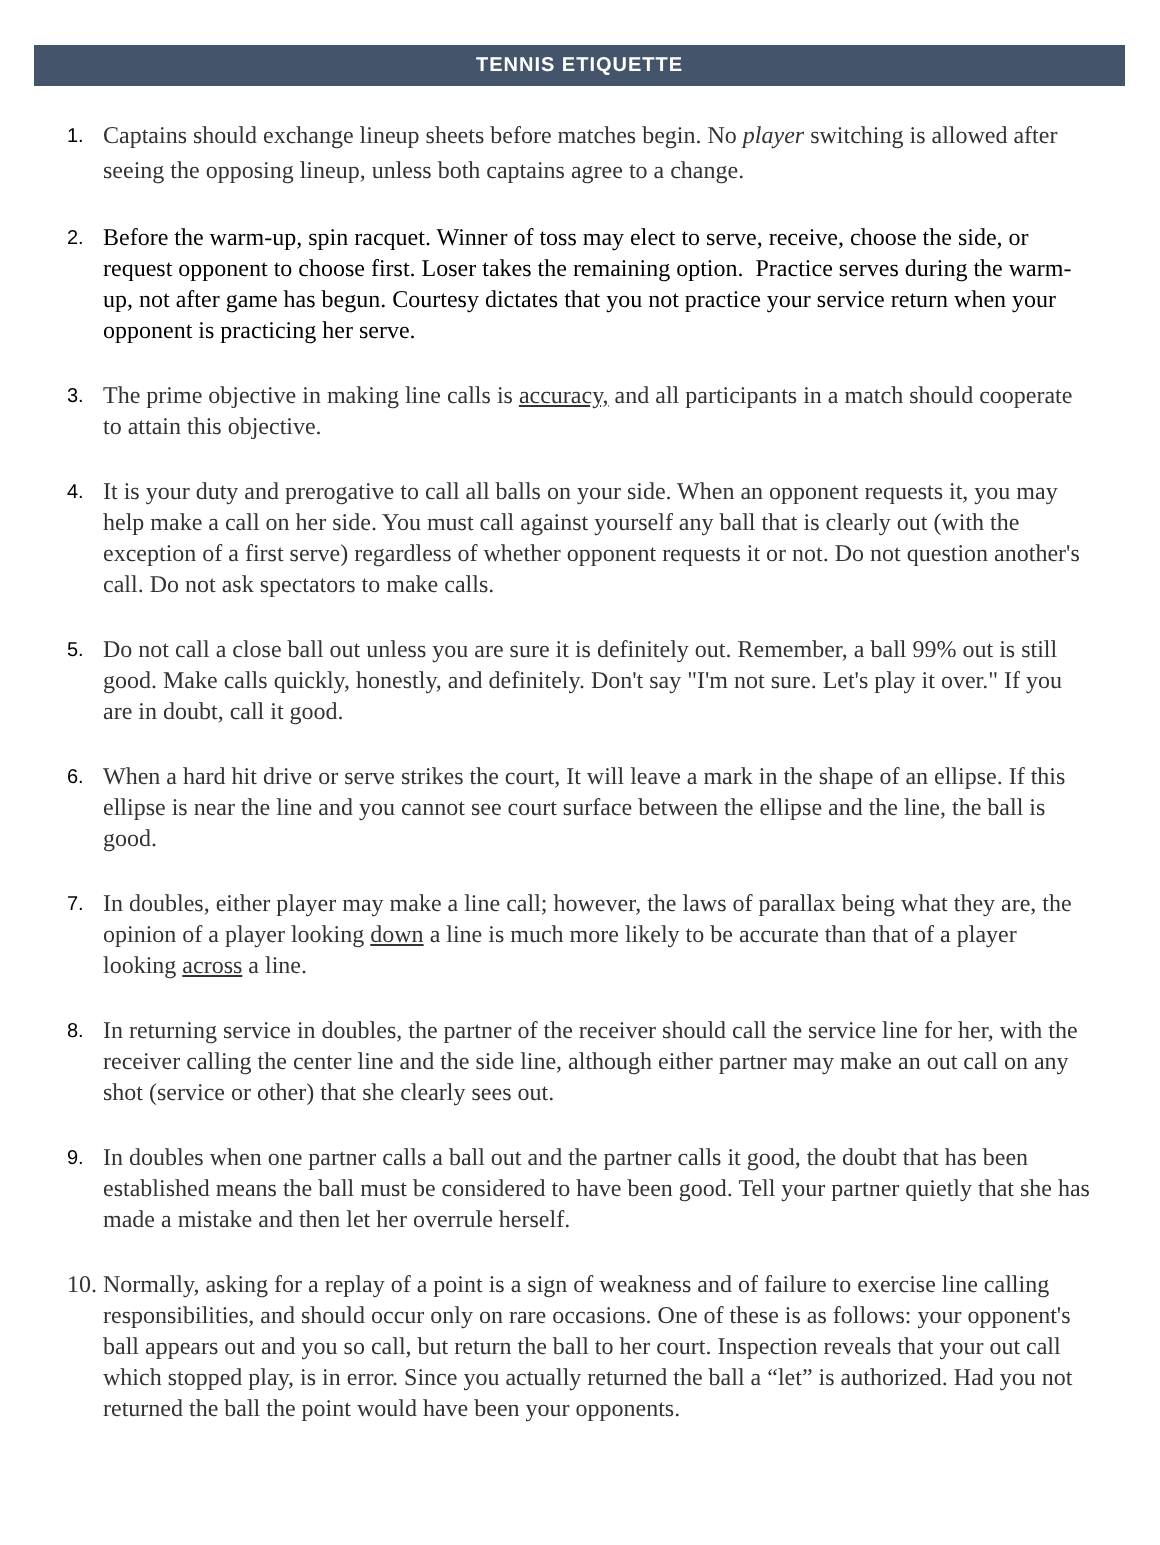TENNIS ETIQUETTE
1.
Captains should exchange lineup sheets before matches begin. No player switching is allowed after seeing the opposing lineup, unless both captains agree to a change.
2.
Before the warm-up, spin racquet. Winner of toss may elect to serve, receive, choose the side, or request opponent to choose first. Loser takes the remaining option. Practice serves during the warm-up, not after game has begun. Courtesy dictates that you not practice your service return when your opponent is practicing her serve.
3.
The prime objective in making line calls is accuracy, and all participants in a match should cooperate to attain this objective.
4.
It is your duty and prerogative to call all balls on your side. When an opponent requests it, you may help make a call on her side. You must call against yourself any ball that is clearly out (with the exception of a first serve) regardless of whether opponent requests it or not. Do not question another's call. Do not ask spectators to make calls.
5.
Do not call a close ball out unless you are sure it is definitely out. Remember, a ball 99% out is still good. Make calls quickly, honestly, and definitely. Don't say "I'm not sure. Let's play it over." If you are in doubt, call it good.
6.
When a hard hit drive or serve strikes the court, It will leave a mark in the shape of an ellipse. If this ellipse is near the line and you cannot see court surface between the ellipse and the line, the ball is good.
7.
In doubles, either player may make a line call; however, the laws of parallax being what they are, the opinion of a player looking down a line is much more likely to be accurate than that of a player looking across a line.
8.
In returning service in doubles, the partner of the receiver should call the service line for her, with the receiver calling the center line and the side line, although either partner may make an out call on any shot (service or other) that she clearly sees out.
9.
In doubles when one partner calls a ball out and the partner calls it good, the doubt that has been established means the ball must be considered to have been good. Tell your partner quietly that she has made a mistake and then let her overrule herself.
10.
Normally, asking for a replay of a point is a sign of weakness and of failure to exercise line calling responsibilities, and should occur only on rare occasions. One of these is as follows: your opponent's ball appears out and you so call, but return the ball to her court. Inspection reveals that your out call which stopped play, is in error. Since you actually returned the ball a “let” is authorized. Had you not returned the ball the point would have been your opponents.